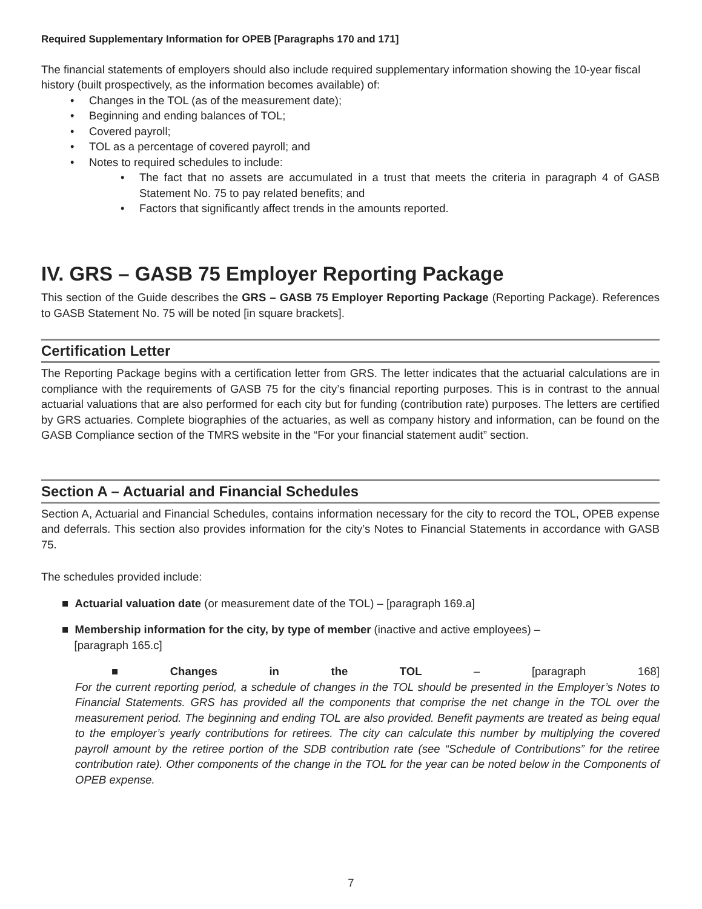Required Supplementary Information for OPEB [Paragraphs 170 and 171]
The financial statements of employers should also include required supplementary information showing the 10-year fiscal history (built prospectively, as the information becomes available) of:
• Changes in the TOL (as of the measurement date);
• Beginning and ending balances of TOL;
• Covered payroll;
• TOL as a percentage of covered payroll; and
• Notes to required schedules to include:
• The fact that no assets are accumulated in a trust that meets the criteria in paragraph 4 of GASB Statement No. 75 to pay related benefits; and
• Factors that significantly affect trends in the amounts reported.
IV. GRS – GASB 75 Employer Reporting Package
This section of the Guide describes the GRS – GASB 75 Employer Reporting Package (Reporting Package). References to GASB Statement No. 75 will be noted [in square brackets].
Certification Letter
The Reporting Package begins with a certification letter from GRS. The letter indicates that the actuarial calculations are in compliance with the requirements of GASB 75 for the city’s financial reporting purposes. This is in contrast to the annual actuarial valuations that are also performed for each city but for funding (contribution rate) purposes. The letters are certified by GRS actuaries. Complete biographies of the actuaries, as well as company history and information, can be found on the GASB Compliance section of the TMRS website in the “For your financial statement audit” section.
Section A – Actuarial and Financial Schedules
Section A, Actuarial and Financial Schedules, contains information necessary for the city to record the TOL, OPEB expense and deferrals. This section also provides information for the city’s Notes to Financial Statements in accordance with GASB 75.
The schedules provided include:
■ Actuarial valuation date (or measurement date of the TOL) – [paragraph 169.a]
■ Membership information for the city, by type of member (inactive and active employees) –
[paragraph 165.c]
■ Changes in the TOL – [paragraph 168]
For the current reporting period, a schedule of changes in the TOL should be presented in the Employer’s Notes to Financial Statements. GRS has provided all the components that comprise the net change in the TOL over the measurement period. The beginning and ending TOL are also provided. Benefit payments are treated as being equal to the employer’s yearly contributions for retirees. The city can calculate this number by multiplying the covered payroll amount by the retiree portion of the SDB contribution rate (see “Schedule of Contributions” for the retiree contribution rate). Other components of the change in the TOL for the year can be noted below in the Components of OPEB expense.
7